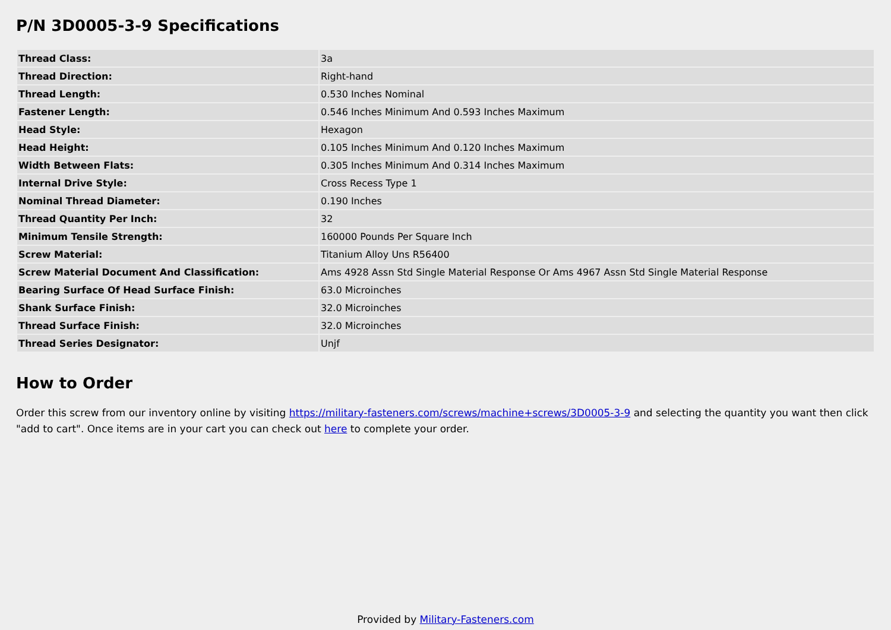P/N 3D0005-3-9 Specifications
| Thread Class: | 3a |
| Thread Direction: | Right-hand |
| Thread Length: | 0.530 Inches Nominal |
| Fastener Length: | 0.546 Inches Minimum And 0.593 Inches Maximum |
| Head Style: | Hexagon |
| Head Height: | 0.105 Inches Minimum And 0.120 Inches Maximum |
| Width Between Flats: | 0.305 Inches Minimum And 0.314 Inches Maximum |
| Internal Drive Style: | Cross Recess Type 1 |
| Nominal Thread Diameter: | 0.190 Inches |
| Thread Quantity Per Inch: | 32 |
| Minimum Tensile Strength: | 160000 Pounds Per Square Inch |
| Screw Material: | Titanium Alloy Uns R56400 |
| Screw Material Document And Classification: | Ams 4928 Assn Std Single Material Response Or Ams 4967 Assn Std Single Material Response |
| Bearing Surface Of Head Surface Finish: | 63.0 Microinches |
| Shank Surface Finish: | 32.0 Microinches |
| Thread Surface Finish: | 32.0 Microinches |
| Thread Series Designator: | Unjf |
How to Order
Order this screw from our inventory online by visiting https://military-fasteners.com/screws/machine+screws/3D0005-3-9 and selecting the quantity you want then click "add to cart". Once items are in your cart you can check out here to complete your order.
Provided by Military-Fasteners.com